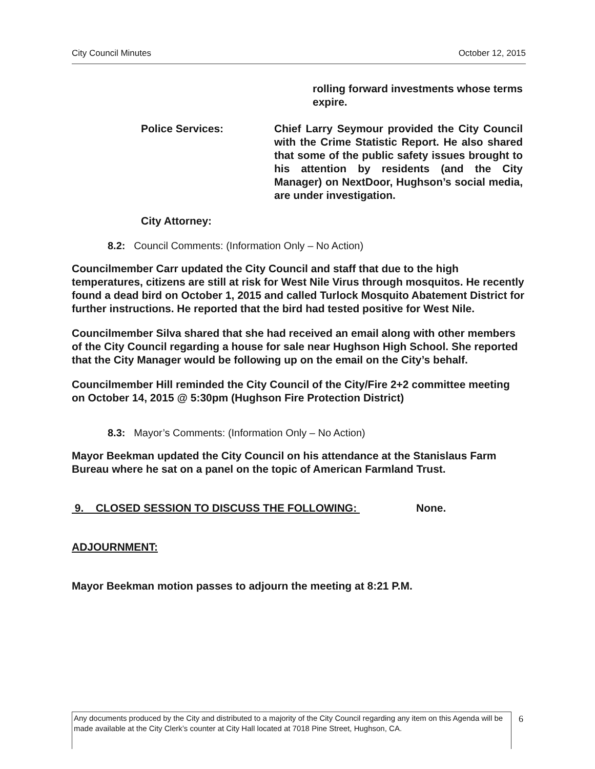City Council Minutes October 12, 2015
rolling forward investments whose terms expire.
Police Services: Chief Larry Seymour provided the City Council with the Crime Statistic Report. He also shared that some of the public safety issues brought to his attention by residents (and the City Manager) on NextDoor, Hughson’s social media, are under investigation.
City Attorney:
8.2: Council Comments: (Information Only – No Action)
Councilmember Carr updated the City Council and staff that due to the high temperatures, citizens are still at risk for West Nile Virus through mosquitos. He recently found a dead bird on October 1, 2015 and called Turlock Mosquito Abatement District for further instructions. He reported that the bird had tested positive for West Nile.
Councilmember Silva shared that she had received an email along with other members of the City Council regarding a house for sale near Hughson High School. She reported that the City Manager would be following up on the email on the City’s behalf.
Councilmember Hill reminded the City Council of the City/Fire 2+2 committee meeting on October 14, 2015 @ 5:30pm (Hughson Fire Protection District)
8.3: Mayor’s Comments: (Information Only – No Action)
Mayor Beekman updated the City Council on his attendance at the Stanislaus Farm Bureau where he sat on a panel on the topic of American Farmland Trust.
9. CLOSED SESSION TO DISCUSS THE FOLLOWING: None.
ADJOURNMENT:
Mayor Beekman motion passes to adjourn the meeting at 8:21 P.M.
Any documents produced by the City and distributed to a majority of the City Council regarding any item on this Agenda will be made available at the City Clerk’s counter at City Hall located at 7018 Pine Street, Hughson, CA.
6